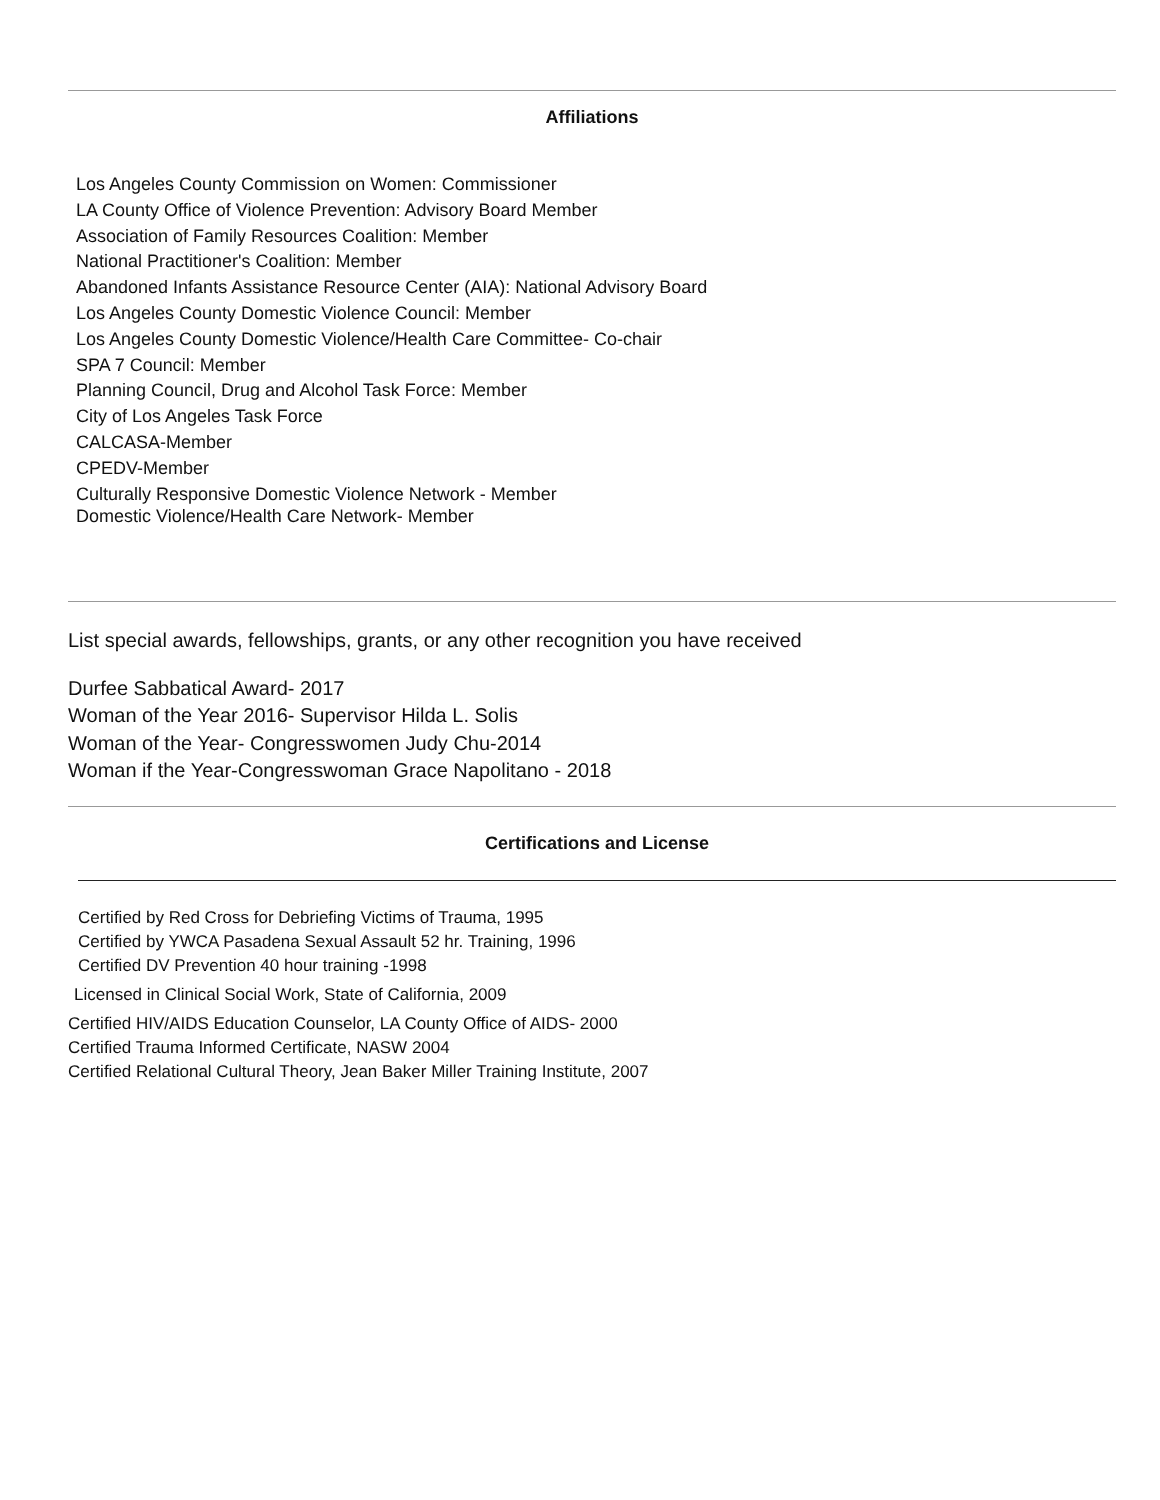Affiliations
Los Angeles County Commission on Women: Commissioner
LA County Office of Violence Prevention: Advisory Board Member
Association of Family Resources Coalition: Member
National Practitioner's Coalition: Member
Abandoned Infants Assistance Resource Center (AIA): National Advisory Board
Los Angeles County Domestic Violence Council: Member
Los Angeles County Domestic Violence/Health Care Committee- Co-chair
SPA 7 Council: Member
Planning Council, Drug and Alcohol Task Force: Member
City of Los Angeles Task Force
CALCASA-Member
CPEDV-Member
Culturally Responsive Domestic Violence Network - Member
Domestic Violence/Health Care Network- Member
List special awards, fellowships, grants, or any other recognition you have received
Durfee Sabbatical Award- 2017
Woman of the Year 2016- Supervisor Hilda L. Solis
Woman of the Year- Congresswomen Judy Chu-2014
Woman if the Year-Congresswoman Grace Napolitano - 2018
Certifications and License
Certified by Red Cross for Debriefing Victims of Trauma, 1995
Certified by YWCA Pasadena Sexual Assault 52 hr. Training, 1996
Certified DV Prevention 40 hour training -1998
Licensed in Clinical Social Work, State of California, 2009
Certified HIV/AIDS Education Counselor, LA County Office of AIDS- 2000
Certified Trauma Informed Certificate, NASW 2004
Certified Relational Cultural Theory, Jean Baker Miller Training Institute, 2007